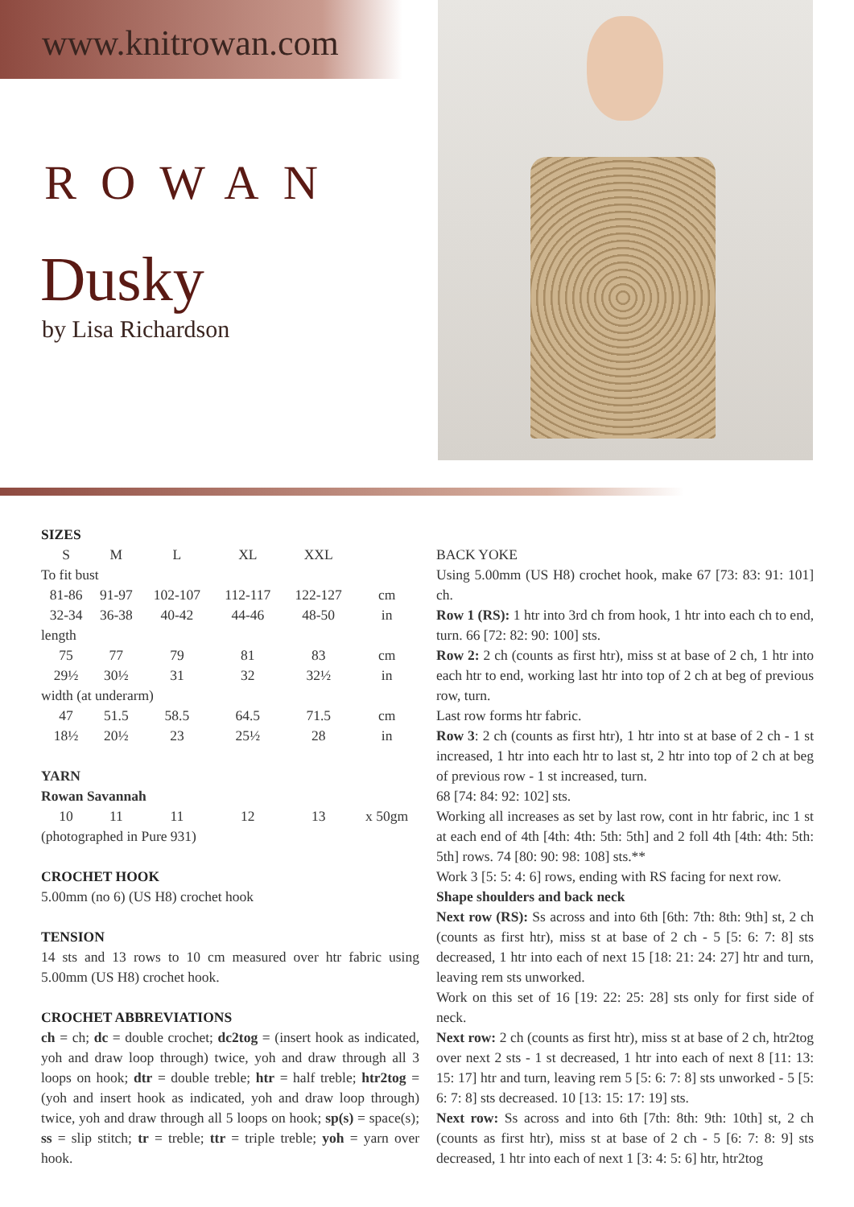www.knitrowan.com
ROWAN
Dusky
by Lisa Richardson
SIZES
| S | M | L | XL | XXL | |
| To fit bust | | | | | |
| 81-86 | 91-97 | 102-107 | 112-117 | 122-127 | cm |
| 32-34 | 36-38 | 40-42 | 44-46 | 48-50 | in |
| length | | | | | |
| 75 | 77 | 79 | 81 | 83 | cm |
| 29½ | 30½ | 31 | 32 | 32½ | in |
| width (at underarm) | | | | | |
| 47 | 51.5 | 58.5 | 64.5 | 71.5 | cm |
| 18½ | 20½ | 23 | 25½ | 28 | in |
| YARN | | | | | |
| Rowan Savannah | | | | | |
| 10 | 11 | 11 | 12 | 13 | x 50gm |
(photographed in Pure 931)
CROCHET HOOK
5.00mm (no 6) (US H8) crochet hook
TENSION
14 sts and 13 rows to 10 cm measured over htr fabric using 5.00mm (US H8) crochet hook.
CROCHET ABBREVIATIONS
ch = ch; dc = double crochet; dc2tog = (insert hook as indicated, yoh and draw loop through) twice, yoh and draw through all 3 loops on hook; dtr = double treble; htr = half treble; htr2tog = (yoh and insert hook as indicated, yoh and draw loop through) twice, yoh and draw through all 5 loops on hook; sp(s) = space(s); ss = slip stitch; tr = treble; ttr = triple treble; yoh = yarn over hook.
BACK YOKE
Using 5.00mm (US H8) crochet hook, make 67 [73: 83: 91: 101] ch.
Row 1 (RS): 1 htr into 3rd ch from hook, 1 htr into each ch to end, turn. 66 [72: 82: 90: 100] sts.
Row 2: 2 ch (counts as first htr), miss st at base of 2 ch, 1 htr into each htr to end, working last htr into top of 2 ch at beg of previous row, turn.
Last row forms htr fabric.
Row 3: 2 ch (counts as first htr), 1 htr into st at base of 2 ch - 1 st increased, 1 htr into each htr to last st, 2 htr into top of 2 ch at beg of previous row - 1 st increased, turn.
68 [74: 84: 92: 102] sts.
Working all increases as set by last row, cont in htr fabric, inc 1 st at each end of 4th [4th: 4th: 5th: 5th] and 2 foll 4th [4th: 4th: 5th: 5th] rows. 74 [80: 90: 98: 108] sts.**
Work 3 [5: 5: 4: 6] rows, ending with RS facing for next row.
Shape shoulders and back neck
Next row (RS): Ss across and into 6th [6th: 7th: 8th: 9th] st, 2 ch (counts as first htr), miss st at base of 2 ch - 5 [5: 6: 7: 8] sts decreased, 1 htr into each of next 15 [18: 21: 24: 27] htr and turn, leaving rem sts unworked.
Work on this set of 16 [19: 22: 25: 28] sts only for first side of neck.
Next row: 2 ch (counts as first htr), miss st at base of 2 ch, htr2tog over next 2 sts - 1 st decreased, 1 htr into each of next 8 [11: 13: 15: 17] htr and turn, leaving rem 5 [5: 6: 7: 8] sts unworked - 5 [5: 6: 7: 8] sts decreased. 10 [13: 15: 17: 19] sts.
Next row: Ss across and into 6th [7th: 8th: 9th: 10th] st, 2 ch (counts as first htr), miss st at base of 2 ch - 5 [6: 7: 8: 9] sts decreased, 1 htr into each of next 1 [3: 4: 5: 6] htr, htr2tog